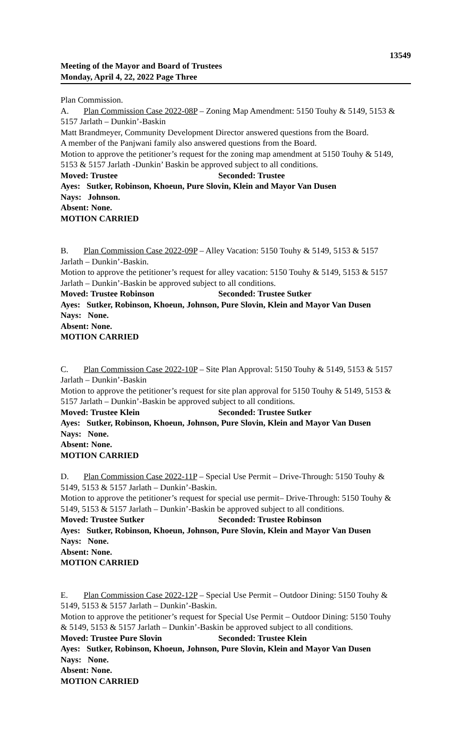13549
Meeting of the Mayor and Board of Trustees
Monday, April 4, 22, 2022 Page Three
Plan Commission.
A. Plan Commission Case 2022-08P – Zoning Map Amendment: 5150 Touhy & 5149, 5153 & 5157 Jarlath – Dunkin’-Baskin
Matt Brandmeyer, Community Development Director answered questions from the Board.
A member of the Panjwani family also answered questions from the Board.
Motion to approve the petitioner’s request for the zoning map amendment at 5150 Touhy & 5149, 5153 & 5157 Jarlath -Dunkin’ Baskin be approved subject to all conditions.
Moved: Trustee Seconded: Trustee
Ayes: Sutker, Robinson, Khoeun, Pure Slovin, Klein and Mayor Van Dusen
Nays: Johnson.
Absent: None.
MOTION CARRIED
B. Plan Commission Case 2022-09P – Alley Vacation: 5150 Touhy & 5149, 5153 & 5157 Jarlath – Dunkin’-Baskin.
Motion to approve the petitioner’s request for alley vacation: 5150 Touhy & 5149, 5153 & 5157 Jarlath – Dunkin’-Baskin be approved subject to all conditions.
Moved: Trustee Robinson Seconded: Trustee Sutker
Ayes: Sutker, Robinson, Khoeun, Johnson, Pure Slovin, Klein and Mayor Van Dusen
Nays: None.
Absent: None.
MOTION CARRIED
C. Plan Commission Case 2022-10P – Site Plan Approval: 5150 Touhy & 5149, 5153 & 5157 Jarlath – Dunkin’-Baskin
Motion to approve the petitioner’s request for site plan approval for 5150 Touhy & 5149, 5153 & 5157 Jarlath – Dunkin’-Baskin be approved subject to all conditions.
Moved: Trustee Klein Seconded: Trustee Sutker
Ayes: Sutker, Robinson, Khoeun, Johnson, Pure Slovin, Klein and Mayor Van Dusen
Nays: None.
Absent: None.
MOTION CARRIED
D. Plan Commission Case 2022-11P – Special Use Permit – Drive-Through: 5150 Touhy & 5149, 5153 & 5157 Jarlath – Dunkin’-Baskin.
Motion to approve the petitioner’s request for special use permit– Drive-Through: 5150 Touhy & 5149, 5153 & 5157 Jarlath – Dunkin’-Baskin be approved subject to all conditions.
Moved: Trustee Sutker Seconded: Trustee Robinson
Ayes: Sutker, Robinson, Khoeun, Johnson, Pure Slovin, Klein and Mayor Van Dusen
Nays: None.
Absent: None.
MOTION CARRIED
E. Plan Commission Case 2022-12P – Special Use Permit – Outdoor Dining: 5150 Touhy & 5149, 5153 & 5157 Jarlath – Dunkin’-Baskin.
Motion to approve the petitioner’s request for Special Use Permit – Outdoor Dining: 5150 Touhy & 5149, 5153 & 5157 Jarlath – Dunkin’-Baskin be approved subject to all conditions.
Moved: Trustee Pure Slovin Seconded: Trustee Klein
Ayes: Sutker, Robinson, Khoeun, Johnson, Pure Slovin, Klein and Mayor Van Dusen
Nays: None.
Absent: None.
MOTION CARRIED